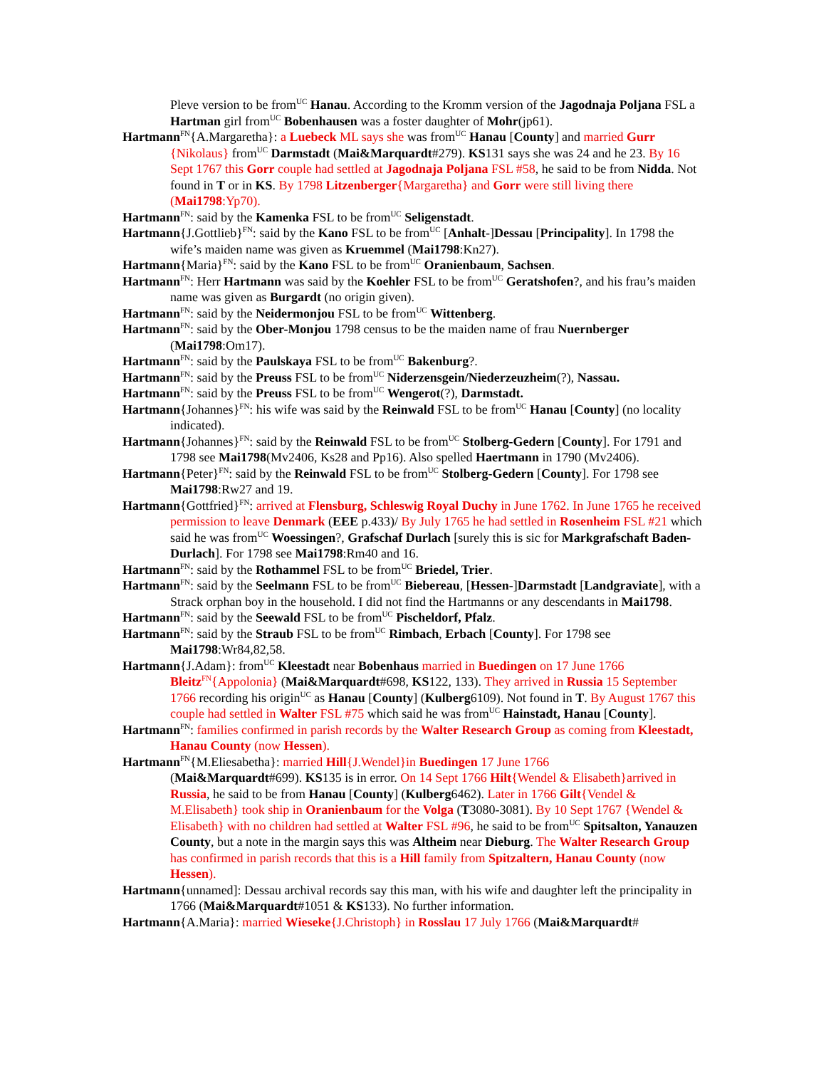Pleve version to be from<sup>UC</sup> Hanau. According to the Kromm version of the Jagodnaja Poljana FSL a Hartman girl from<sup>UC</sup> Bobenhausen was a foster daughter of Mohr(jp61).
Hartmann<sup>FN</sup>{A.Margaretha}: a Luebeck ML says she was from<sup>UC</sup> Hanau [County] and married Gurr {Nikolaus} from<sup>UC</sup> Darmstadt (Mai&Marquardt#279). KS131 says she was 24 and he 23. By 16 Sept 1767 this Gorr couple had settled at Jagodnaja Poljana FSL #58, he said to be from Nidda. Not found in T or in KS. By 1798 Litzenberger{Margaretha} and Gorr were still living there (Mai1798:Yp70).
Hartmann<sup>FN</sup>: said by the Kamenka FSL to be from<sup>UC</sup> Seligenstadt.
Hartmann{J.Gottlieb}<sup>FN</sup>: said by the Kano FSL to be from<sup>UC</sup> [Anhalt-]Dessau [Principality]. In 1798 the wife’s maiden name was given as Kruemmel (Mai1798:Kn27).
Hartmann{Maria}<sup>FN</sup>: said by the Kano FSL to be from<sup>UC</sup> Oranienbaum, Sachsen.
Hartmann<sup>FN</sup>: Herr Hartmann was said by the Koehler FSL to be from<sup>UC</sup> Geratshofen?, and his frau’s maiden name was given as Burgardt (no origin given).
Hartmann<sup>FN</sup>: said by the Neidermonjou FSL to be from<sup>UC</sup> Wittenberg.
Hartmann<sup>FN</sup>: said by the Ober-Monjou 1798 census to be the maiden name of frau Nuernberger (Mai1798:Om17).
Hartmann<sup>FN</sup>: said by the Paulskaya FSL to be from<sup>UC</sup> Bakenburg?.
Hartmann<sup>FN</sup>: said by the Preuss FSL to be from<sup>UC</sup> Niderzensgein/Niederzeuzheim(?), Nassau.
Hartmann<sup>FN</sup>: said by the Preuss FSL to be from<sup>UC</sup> Wengerot(?), Darmstadt.
Hartmann{Johannes}<sup>FN</sup>: his wife was said by the Reinwald FSL to be from<sup>UC</sup> Hanau [County] (no locality indicated).
Hartmann{Johannes}<sup>FN</sup>: said by the Reinwald FSL to be from<sup>UC</sup> Stolberg-Gedern [County]. For 1791 and 1798 see Mai1798(Mv2406, Ks28 and Pp16). Also spelled Haertmann in 1790 (Mv2406).
Hartmann{Peter}<sup>FN</sup>: said by the Reinwald FSL to be from<sup>UC</sup> Stolberg-Gedern [County]. For 1798 see Mai1798:Rw27 and 19.
Hartmann{Gottfried}<sup>FN</sup>: arrived at Flensburg, Schleswig Royal Duchy in June 1762. In June 1765 he received permission to leave Denmark (EEE p.433)/ By July 1765 he had settled in Rosenheim FSL #21 which said he was from<sup>UC</sup> Woessingen?, Grafschaf Durlach [surely this is sic for Markgrafschaft Baden-Durlach]. For 1798 see Mai1798:Rm40 and 16.
Hartmann<sup>FN</sup>: said by the Rothammel FSL to be from<sup>UC</sup> Briedel, Trier.
Hartmann<sup>FN</sup>: said by the Seelmann FSL to be from<sup>UC</sup> Biebereau, [Hessen-]Darmstadt [Landgraviate], with a Strack orphan boy in the household. I did not find the Hartmanns or any descendants in Mai1798.
Hartmann<sup>FN</sup>: said by the Seewald FSL to be from<sup>UC</sup> Pischeldorf, Pfalz.
Hartmann<sup>FN</sup>: said by the Straub FSL to be from<sup>UC</sup> Rimbach, Erbach [County]. For 1798 see Mai1798:Wr84,82,58.
Hartmann{J.Adam}: from<sup>UC</sup> Kleestadt near Bobenhaus married in Buedingen on 17 June 1766 Bleitz<sup>FN</sup>{Appolonia} (Mai&Marquardt#698, KS122, 133). They arrived in Russia 15 September 1766 recording his origin<sup>UC</sup> as Hanau [County] (Kulberg6109). Not found in T. By August 1767 this couple had settled in Walter FSL #75 which said he was from<sup>UC</sup> Hainstadt, Hanau [County].
Hartmann<sup>FN</sup>: families confirmed in parish records by the Walter Research Group as coming from Kleestadt, Hanau County (now Hessen).
Hartmann<sup>FN</sup>{M.Eliesabetha}: married Hill{J.Wendel}in Buedingen 17 June 1766
(Mai&Marquardt#699). KS135 is in error. On 14 Sept 1766 Hilt{Wendel & Elisabeth}arrived in Russia, he said to be from Hanau [County] (Kulberg6462). Later in 1766 Gilt{Vendel & M.Elisabeth} took ship in Oranienbaum for the Volga (T3080-3081). By 10 Sept 1767 {Wendel & Elisabeth} with no children had settled at Walter FSL #96, he said to be from<sup>UC</sup> Spitsalton, Yanauzen County, but a note in the margin says this was Altheim near Dieburg. The Walter Research Group has confirmed in parish records that this is a Hill family from Spitzaltern, Hanau County (now Hessen).
Hartmann{unnamed]: Dessau archival records say this man, with his wife and daughter left the principality in 1766 (Mai&Marquardt#1051 & KS133). No further information.
Hartmann{A.Maria}: married Wieseke{J.Christoph} in Rosslau 17 July 1766 (Mai&Marquardt#